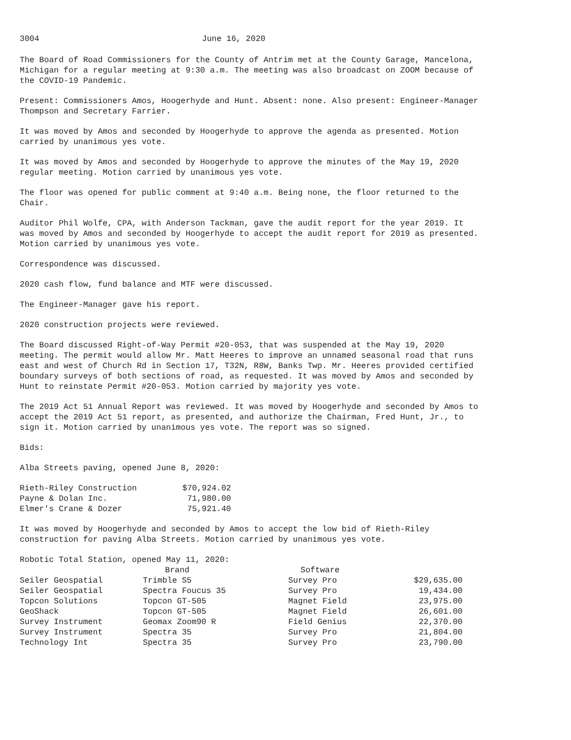3004 June 16, 2020
The Board of Road Commissioners for the County of Antrim met at the County Garage, Mancelona, Michigan for a regular meeting at 9:30 a.m. The meeting was also broadcast on ZOOM because of the COVID-19 Pandemic.
Present: Commissioners Amos, Hoogerhyde and Hunt. Absent: none. Also present: Engineer-Manager Thompson and Secretary Farrier.
It was moved by Amos and seconded by Hoogerhyde to approve the agenda as presented. Motion carried by unanimous yes vote.
It was moved by Amos and seconded by Hoogerhyde to approve the minutes of the May 19, 2020 regular meeting. Motion carried by unanimous yes vote.
The floor was opened for public comment at 9:40 a.m. Being none, the floor returned to the Chair.
Auditor Phil Wolfe, CPA, with Anderson Tackman, gave the audit report for the year 2019. It was moved by Amos and seconded by Hoogerhyde to accept the audit report for 2019 as presented. Motion carried by unanimous yes vote.
Correspondence was discussed.
2020 cash flow, fund balance and MTF were discussed.
The Engineer-Manager gave his report.
2020 construction projects were reviewed.
The Board discussed Right-of-Way Permit #20-053, that was suspended at the May 19, 2020 meeting. The permit would allow Mr. Matt Heeres to improve an unnamed seasonal road that runs east and west of Church Rd in Section 17, T32N, R8W, Banks Twp. Mr. Heeres provided certified boundary surveys of both sections of road, as requested. It was moved by Amos and seconded by Hunt to reinstate Permit #20-053. Motion carried by majority yes vote.
The 2019 Act 51 Annual Report was reviewed. It was moved by Hoogerhyde and seconded by Amos to accept the 2019 Act 51 report, as presented, and authorize the Chairman, Fred Hunt, Jr., to sign it. Motion carried by unanimous yes vote. The report was so signed.
Bids:
Alba Streets paving, opened June 8, 2020:
| Rieth-Riley Construction | $70,924.02 |
| Payne & Dolan Inc. | 71,980.00 |
| Elmer's Crane & Dozer | 75,921.40 |
It was moved by Hoogerhyde and seconded by Amos to accept the low bid of Rieth-Riley construction for paving Alba Streets. Motion carried by unanimous yes vote.
Robotic Total Station, opened May 11, 2020:
| | Brand | Software | |
| --- | --- | --- | --- |
| Seiler Geospatial | Trimble S5 | Survey Pro | $29,635.00 |
| Seiler Geospatial | Spectra Foucus 35 | Survey Pro | 19,434.00 |
| Topcon Solutions | Topcon GT-505 | Magnet Field | 23,975.00 |
| GeoShack | Topcon GT-505 | Magnet Field | 26,601.00 |
| Survey Instrument | Geomax Zoom90 R | Field Genius | 22,370.00 |
| Survey Instrument | Spectra 35 | Survey Pro | 21,804.00 |
| Technology Int | Spectra 35 | Survey Pro | 23,790.00 |